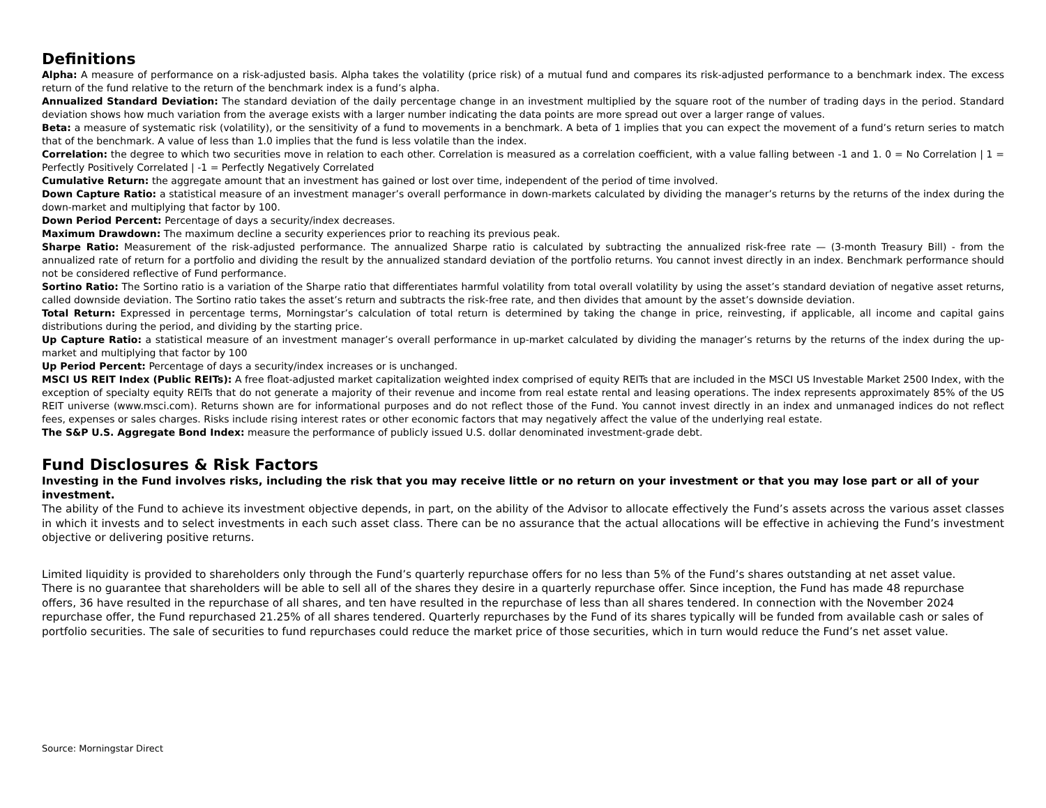Definitions
Alpha: A measure of performance on a risk-adjusted basis. Alpha takes the volatility (price risk) of a mutual fund and compares its risk-adjusted performance to a benchmark index. The excess return of the fund relative to the return of the benchmark index is a fund’s alpha.
Annualized Standard Deviation: The standard deviation of the daily percentage change in an investment multiplied by the square root of the number of trading days in the period. Standard deviation shows how much variation from the average exists with a larger number indicating the data points are more spread out over a larger range of values.
Beta: a measure of systematic risk (volatility), or the sensitivity of a fund to movements in a benchmark. A beta of 1 implies that you can expect the movement of a fund’s return series to match that of the benchmark. A value of less than 1.0 implies that the fund is less volatile than the index.
Correlation: the degree to which two securities move in relation to each other. Correlation is measured as a correlation coefficient, with a value falling between -1 and 1. 0 = No Correlation | 1 = Perfectly Positively Correlated | -1 = Perfectly Negatively Correlated
Cumulative Return: the aggregate amount that an investment has gained or lost over time, independent of the period of time involved.
Down Capture Ratio: a statistical measure of an investment manager’s overall performance in down-markets calculated by dividing the manager’s returns by the returns of the index during the down-market and multiplying that factor by 100.
Down Period Percent: Percentage of days a security/index decreases.
Maximum Drawdown: The maximum decline a security experiences prior to reaching its previous peak.
Sharpe Ratio: Measurement of the risk-adjusted performance. The annualized Sharpe ratio is calculated by subtracting the annualized risk-free rate — (3-month Treasury Bill) - from the annualized rate of return for a portfolio and dividing the result by the annualized standard deviation of the portfolio returns. You cannot invest directly in an index. Benchmark performance should not be considered reflective of Fund performance.
Sortino Ratio: The Sortino ratio is a variation of the Sharpe ratio that differentiates harmful volatility from total overall volatility by using the asset’s standard deviation of negative asset returns, called downside deviation. The Sortino ratio takes the asset’s return and subtracts the risk-free rate, and then divides that amount by the asset’s downside deviation.
Total Return: Expressed in percentage terms, Morningstar’s calculation of total return is determined by taking the change in price, reinvesting, if applicable, all income and capital gains distributions during the period, and dividing by the starting price.
Up Capture Ratio: a statistical measure of an investment manager’s overall performance in up-market calculated by dividing the manager’s returns by the returns of the index during the up-market and multiplying that factor by 100
Up Period Percent: Percentage of days a security/index increases or is unchanged.
MSCI US REIT Index (Public REITs): A free float-adjusted market capitalization weighted index comprised of equity REITs that are included in the MSCI US Investable Market 2500 Index, with the exception of specialty equity REITs that do not generate a majority of their revenue and income from real estate rental and leasing operations. The index represents approximately 85% of the US REIT universe (www.msci.com). Returns shown are for informational purposes and do not reflect those of the Fund. You cannot invest directly in an index and unmanaged indices do not reflect fees, expenses or sales charges. Risks include rising interest rates or other economic factors that may negatively affect the value of the underlying real estate.
The S&P U.S. Aggregate Bond Index: measure the performance of publicly issued U.S. dollar denominated investment-grade debt.
Fund Disclosures & Risk Factors
Investing in the Fund involves risks, including the risk that you may receive little or no return on your investment or that you may lose part or all of your investment.
The ability of the Fund to achieve its investment objective depends, in part, on the ability of the Advisor to allocate effectively the Fund’s assets across the various asset classes in which it invests and to select investments in each such asset class. There can be no assurance that the actual allocations will be effective in achieving the Fund’s investment objective or delivering positive returns.
Limited liquidity is provided to shareholders only through the Fund’s quarterly repurchase offers for no less than 5% of the Fund’s shares outstanding at net asset value. There is no guarantee that shareholders will be able to sell all of the shares they desire in a quarterly repurchase offer. Since inception, the Fund has made 48 repurchase offers, 36 have resulted in the repurchase of all shares, and ten have resulted in the repurchase of less than all shares tendered. In connection with the November 2024 repurchase offer, the Fund repurchased 21.25% of all shares tendered. Quarterly repurchases by the Fund of its shares typically will be funded from available cash or sales of portfolio securities. The sale of securities to fund repurchases could reduce the market price of those securities, which in turn would reduce the Fund’s net asset value.
Source: Morningstar Direct